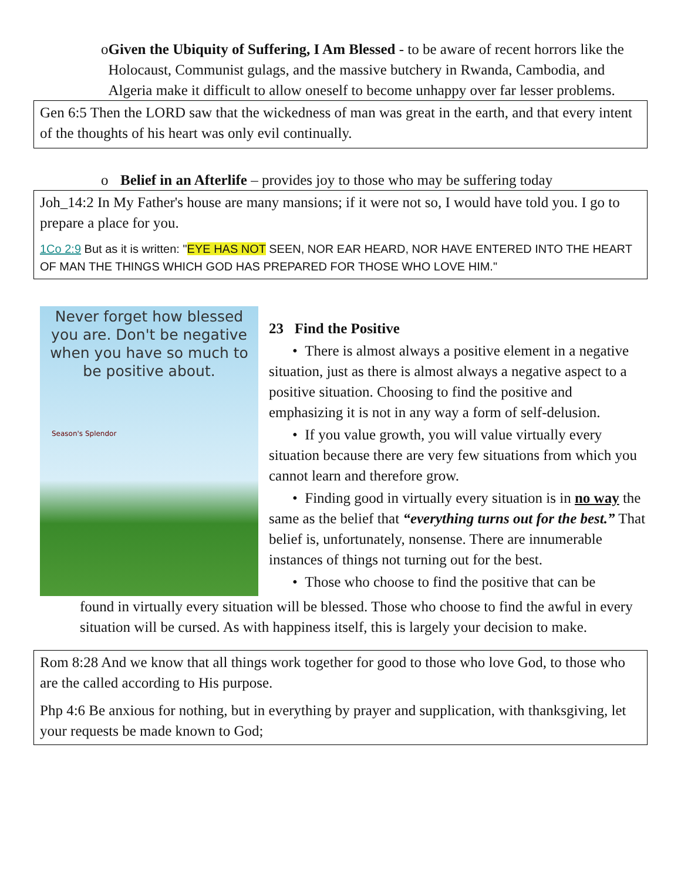o Given the Ubiquity of Suffering, I Am Blessed - to be aware of recent horrors like the Holocaust, Communist gulags, and the massive butchery in Rwanda, Cambodia, and Algeria make it difficult to allow oneself to become unhappy over far lesser problems.
Gen 6:5 Then the LORD saw that the wickedness of man was great in the earth, and that every intent of the thoughts of his heart was only evil continually.
o Belief in an Afterlife – provides joy to those who may be suffering today
Joh_14:2 In My Father's house are many mansions; if it were not so, I would have told you. I go to prepare a place for you.
1Co 2:9 But as it is written: "EYE HAS NOT SEEN, NOR EAR HEARD, NOR HAVE ENTERED INTO THE HEART OF MAN THE THINGS WHICH GOD HAS PREPARED FOR THOSE WHO LOVE HIM."
Never forget how blessed you are. Don't be negative when you have so much to be positive about.
Season's Splendor
23 Find the Positive
• There is almost always a positive element in a negative situation, just as there is almost always a negative aspect to a positive situation. Choosing to find the positive and emphasizing it is not in any way a form of self-delusion.
• If you value growth, you will value virtually every situation because there are very few situations from which you cannot learn and therefore grow.
• Finding good in virtually every situation is in no way the same as the belief that “everything turns out for the best.” That belief is, unfortunately, nonsense. There are innumerable instances of things not turning out for the best.
• Those who choose to find the positive that can be
found in virtually every situation will be blessed. Those who choose to find the awful in every situation will be cursed. As with happiness itself, this is largely your decision to make.
Rom 8:28 And we know that all things work together for good to those who love God, to those who are the called according to His purpose.
Php 4:6 Be anxious for nothing, but in everything by prayer and supplication, with thanksgiving, let your requests be made known to God;